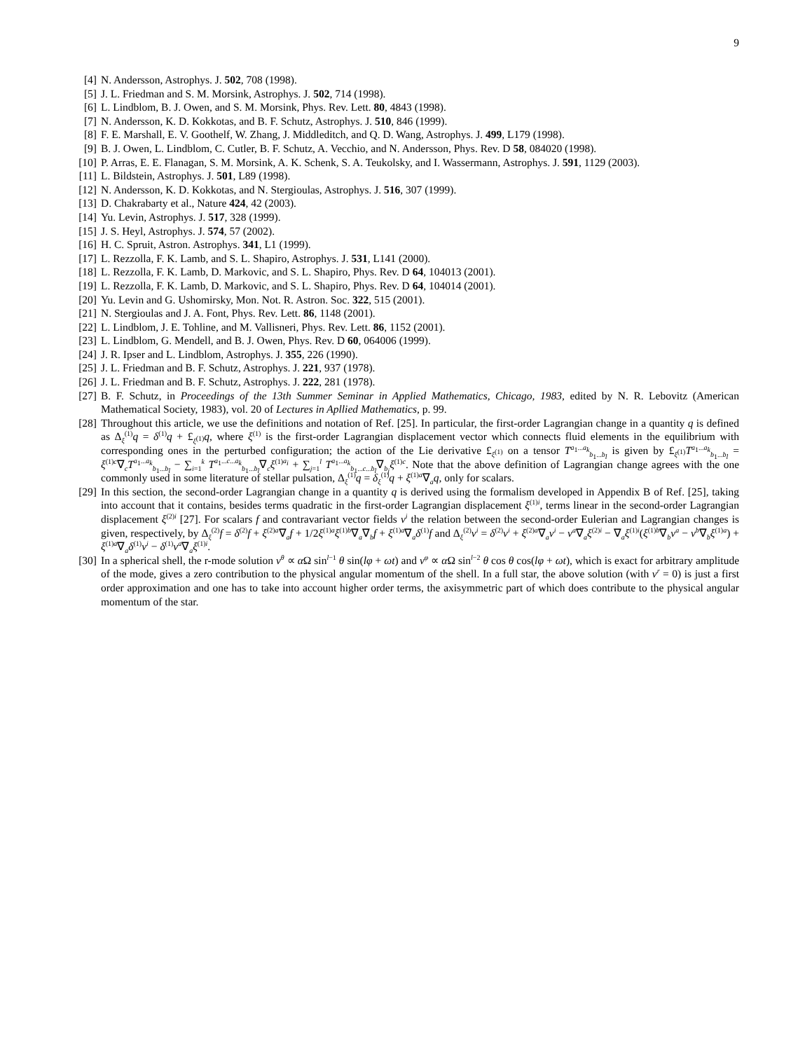9
[4] N. Andersson, Astrophys. J. 502, 708 (1998).
[5] J. L. Friedman and S. M. Morsink, Astrophys. J. 502, 714 (1998).
[6] L. Lindblom, B. J. Owen, and S. M. Morsink, Phys. Rev. Lett. 80, 4843 (1998).
[7] N. Andersson, K. D. Kokkotas, and B. F. Schutz, Astrophys. J. 510, 846 (1999).
[8] F. E. Marshall, E. V. Goothelf, W. Zhang, J. Middleditch, and Q. D. Wang, Astrophys. J. 499, L179 (1998).
[9] B. J. Owen, L. Lindblom, C. Cutler, B. F. Schutz, A. Vecchio, and N. Andersson, Phys. Rev. D 58, 084020 (1998).
[10] P. Arras, E. E. Flanagan, S. M. Morsink, A. K. Schenk, S. A. Teukolsky, and I. Wassermann, Astrophys. J. 591, 1129 (2003).
[11] L. Bildstein, Astrophys. J. 501, L89 (1998).
[12] N. Andersson, K. D. Kokkotas, and N. Stergioulas, Astrophys. J. 516, 307 (1999).
[13] D. Chakrabarty et al., Nature 424, 42 (2003).
[14] Yu. Levin, Astrophys. J. 517, 328 (1999).
[15] J. S. Heyl, Astrophys. J. 574, 57 (2002).
[16] H. C. Spruit, Astron. Astrophys. 341, L1 (1999).
[17] L. Rezzolla, F. K. Lamb, and S. L. Shapiro, Astrophys. J. 531, L141 (2000).
[18] L. Rezzolla, F. K. Lamb, D. Markovic, and S. L. Shapiro, Phys. Rev. D 64, 104013 (2001).
[19] L. Rezzolla, F. K. Lamb, D. Markovic, and S. L. Shapiro, Phys. Rev. D 64, 104014 (2001).
[20] Yu. Levin and G. Ushomirsky, Mon. Not. R. Astron. Soc. 322, 515 (2001).
[21] N. Stergioulas and J. A. Font, Phys. Rev. Lett. 86, 1148 (2001).
[22] L. Lindblom, J. E. Tohline, and M. Vallisneri, Phys. Rev. Lett. 86, 1152 (2001).
[23] L. Lindblom, G. Mendell, and B. J. Owen, Phys. Rev. D 60, 064006 (1999).
[24] J. R. Ipser and L. Lindblom, Astrophys. J. 355, 226 (1990).
[25] J. L. Friedman and B. F. Schutz, Astrophys. J. 221, 937 (1978).
[26] J. L. Friedman and B. F. Schutz, Astrophys. J. 222, 281 (1978).
[27] B. F. Schutz, in Proceedings of the 13th Summer Seminar in Applied Mathematics, Chicago, 1983, edited by N. R. Lebovitz (American Mathematical Society, 1983), vol. 20 of Lectures in Apllied Mathematics, p. 99.
[28] Throughout this article, we use the definitions and notation of Ref. [25]. In particular, the first-order Lagrangian change in a quantity q is defined as Δ<sub>ξ</sub><sup>(1)</sup>q = δ<sup>(1)</sup>q + £<sub>ξ<sup>(1)</sup></sub>q, where ξ<sup>(1)</sup> is the first-order Lagrangian displacement vector which connects fluid elements in the equilibrium with corresponding ones in the perturbed configuration; the action of the Lie derivative £<sub>ξ<sup>(1)</sup></sub> on a tensor T<sup>a<sub>1</sub>...a<sub>k</sub></sup><sub>b<sub>1</sub>...b<sub>l</sub></sub> is given by £<sub>ξ<sup>(1)</sup></sub>T<sup>a<sub>1</sub>...a<sub>k</sub></sup><sub>b<sub>1</sub>...b<sub>l</sub></sub> = ξ<sup>(1)c</sup>∇<sub>c</sub>T<sup>a<sub>1</sub>...a<sub>k</sub></sup><sub>b<sub>1</sub>...b<sub>l</sub></sub> − ∑<sub>i=1</sub><sup>k</sup> T<sup>a<sub>1</sub>...c...a<sub>k</sub></sup><sub>b<sub>1</sub>...b<sub>l</sub></sub>∇<sub>c</sub>ξ<sup>(1)a<sub>i</sub></sup> + ∑<sub>j=1</sub><sup>l</sup> T<sup>a<sub>1</sub>...a<sub>k</sub></sup><sub>b<sub>1</sub>...c...b<sub>l</sub></sub>∇<sub>b<sub>j</sub></sub>ξ<sup>(1)c</sup>. Note that the above definition of Lagrangian change agrees with the one commonly used in some literature of stellar pulsation, Δ<sub>ξ</sub><sup>(1)</sup>q = δ<sub>ξ</sub><sup>(1)</sup>q + ξ<sup>(1)a</sup>∇<sub>a</sub>q, only for scalars.
[29] In this section, the second-order Lagrangian change in a quantity q is derived using the formalism developed in Appendix B of Ref. [25], taking into account that it contains, besides terms quadratic in the first-order Lagrangian displacement ξ<sup>(1)i</sup>, terms linear in the second-order Lagrangian displacement ξ<sup>(2)i</sup> [27]. For scalars f and contravariant vector fields v<sup>i</sup> the relation between the second-order Eulerian and Lagrangian changes is given, respectively, by Δ<sub>ξ</sub><sup>(2)</sup>f = δ<sup>(2)</sup>f + ξ<sup>(2)a</sup>∇<sub>a</sub>f + 1/2ξ<sup>(1)a</sup>ξ<sup>(1)b</sup>∇<sub>a</sub>∇<sub>b</sub>f + ξ<sup>(1)a</sup>∇<sub>a</sub>δ<sup>(1)</sup>f and Δ<sub>ξ</sub><sup>(2)</sup>v<sup>i</sup> = δ<sup>(2)</sup>v<sup>i</sup> + ξ<sup>(2)a</sup>∇<sub>a</sub>v<sup>i</sup> − v<sup>a</sup>∇<sub>a</sub>ξ<sup>(2)i</sup> − ∇<sub>a</sub>ξ<sup>(1)i</sup>(ξ<sup>(1)b</sup>∇<sub>b</sub>v<sup>a</sup> − v<sup>b</sup>∇<sub>b</sub>ξ<sup>(1)a</sup>) + ξ<sup>(1)a</sup>∇<sub>a</sub>δ<sup>(1)</sup>v<sup>i</sup> − δ<sup>(1)</sup>v<sup>a</sup>∇<sub>a</sub>ξ<sup>(1)i</sup>.
[30] In a spherical shell, the r-mode solution v<sup>θ</sup> ∝ α Ω sin<sup>l−1</sup> θ sin(lφ + ωt) and v<sup>φ</sup> ∝ α Ω sin<sup>l−2</sup> θ cos θ cos(lφ + ωt), which is exact for arbitrary amplitude of the mode, gives a zero contribution to the physical angular momentum of the shell. In a full star, the above solution (with v<sup>r</sup> = 0) is just a first order approximation and one has to take into account higher order terms, the axisymmetric part of which does contribute to the physical angular momentum of the star.